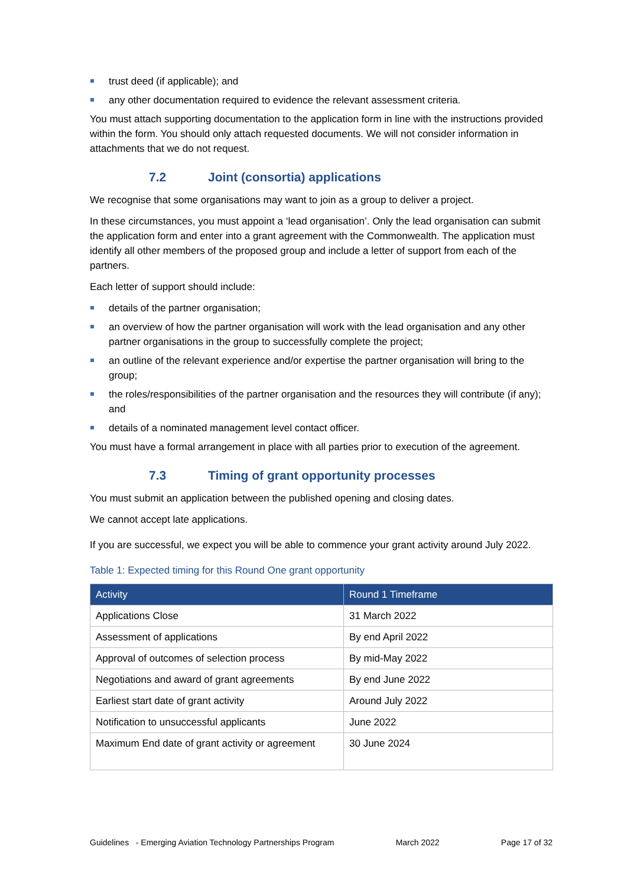trust deed (if applicable); and
any other documentation required to evidence the relevant assessment criteria.
You must attach supporting documentation to the application form in line with the instructions provided within the form. You should only attach requested documents. We will not consider information in attachments that we do not request.
7.2 Joint (consortia) applications
We recognise that some organisations may want to join as a group to deliver a project.
In these circumstances, you must appoint a ‘lead organisation’. Only the lead organisation can submit the application form and enter into a grant agreement with the Commonwealth. The application must identify all other members of the proposed group and include a letter of support from each of the partners.
Each letter of support should include:
details of the partner organisation;
an overview of how the partner organisation will work with the lead organisation and any other partner organisations in the group to successfully complete the project;
an outline of the relevant experience and/or expertise the partner organisation will bring to the group;
the roles/responsibilities of the partner organisation and the resources they will contribute (if any); and
details of a nominated management level contact officer.
You must have a formal arrangement in place with all parties prior to execution of the agreement.
7.3 Timing of grant opportunity processes
You must submit an application between the published opening and closing dates.
We cannot accept late applications.
If you are successful, we expect you will be able to commence your grant activity around July 2022.
Table 1: Expected timing for this Round One grant opportunity
| Activity | Round 1 Timeframe |
| --- | --- |
| Applications Close | 31 March 2022 |
| Assessment of applications | By end April 2022 |
| Approval of outcomes of selection process | By mid-May 2022 |
| Negotiations and award of grant agreements | By end June 2022 |
| Earliest start date of grant activity | Around July 2022 |
| Notification to unsuccessful applicants | June 2022 |
| Maximum End date of grant activity or agreement | 30 June 2024 |
Guidelines - Emerging Aviation Technology Partnerships Program March 2022 Page 17 of 32